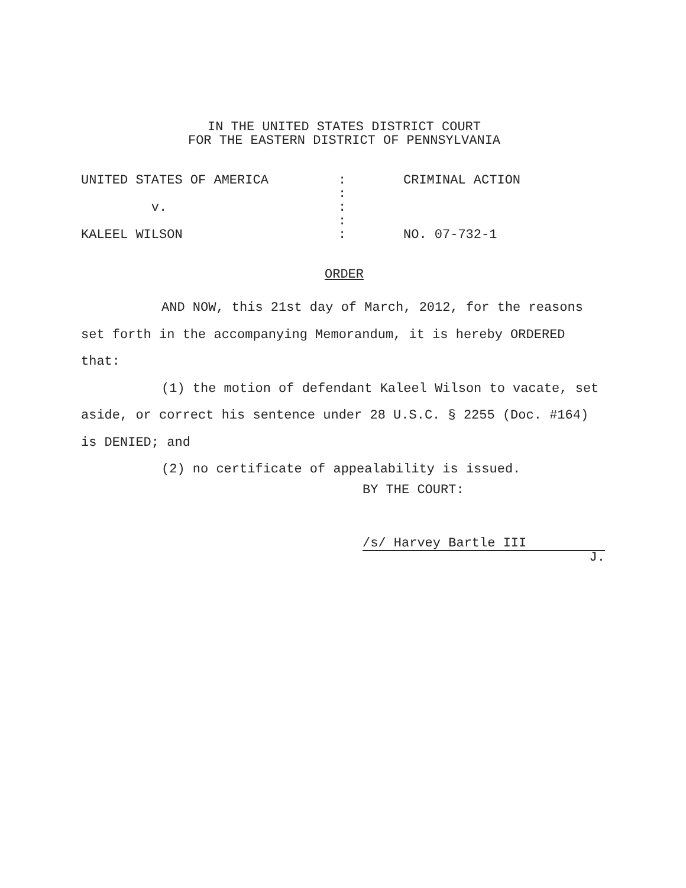IN THE UNITED STATES DISTRICT COURT
FOR THE EASTERN DISTRICT OF PENNSYLVANIA
| UNITED STATES OF AMERICA | : | CRIMINAL ACTION |
| | : | |
| v. | : | |
| | : | |
| KALEEL WILSON | : | NO. 07-732-1 |
ORDER
AND NOW, this 21st day of March, 2012, for the reasons set forth in the accompanying Memorandum, it is hereby ORDERED that:
(1) the motion of defendant Kaleel Wilson to vacate, set aside, or correct his sentence under 28 U.S.C. § 2255 (Doc. #164) is DENIED; and
(2) no certificate of appealability is issued.
BY THE COURT:
/s/ Harvey Bartle III
J.